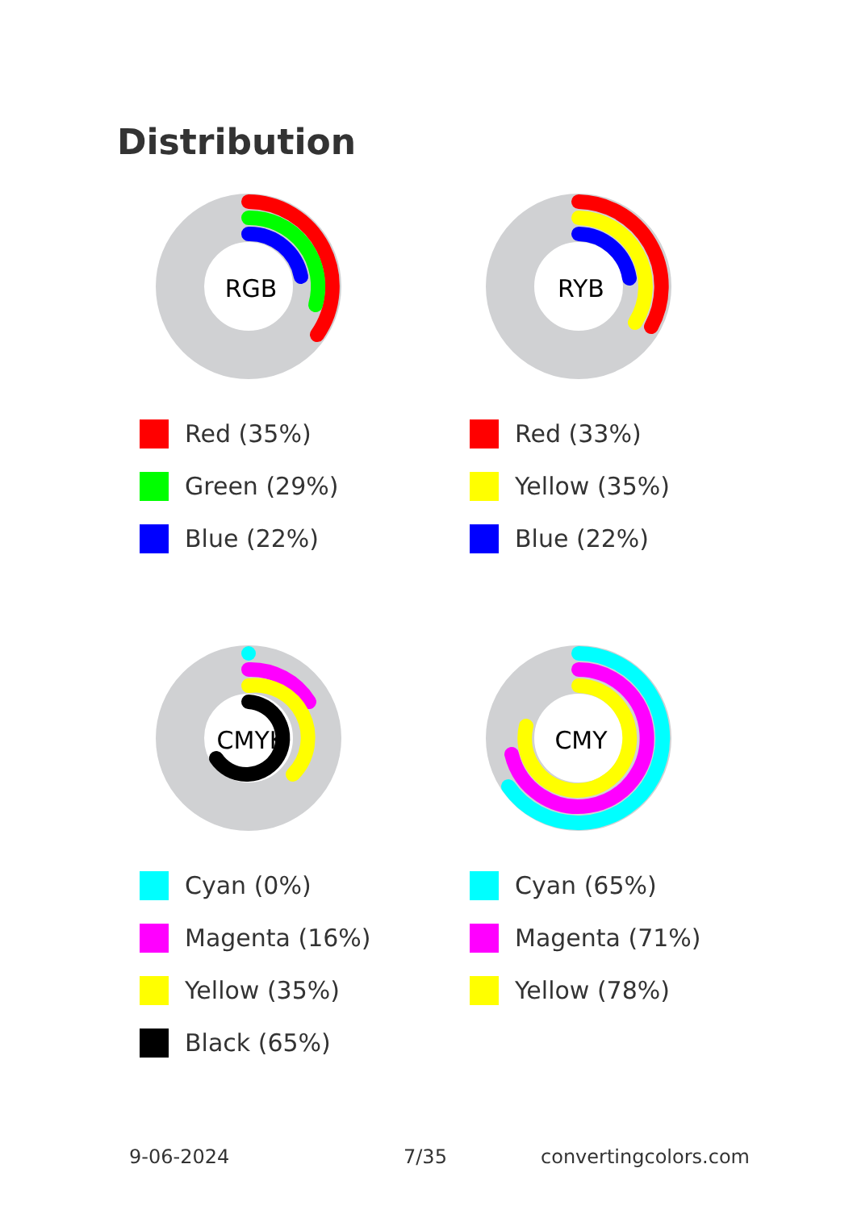Distribution
RGB
Red (35%)
Green (29%)
Blue (22%)
RYB
Red (33%)
Yellow (35%)
Blue (22%)
CMYK
Cyan (0%)
Magenta (16%)
Yellow (35%)
Black (65%)
CMY
Cyan (65%)
Magenta (71%)
Yellow (78%)
9-06-2024 7/35 convertingcolors.com